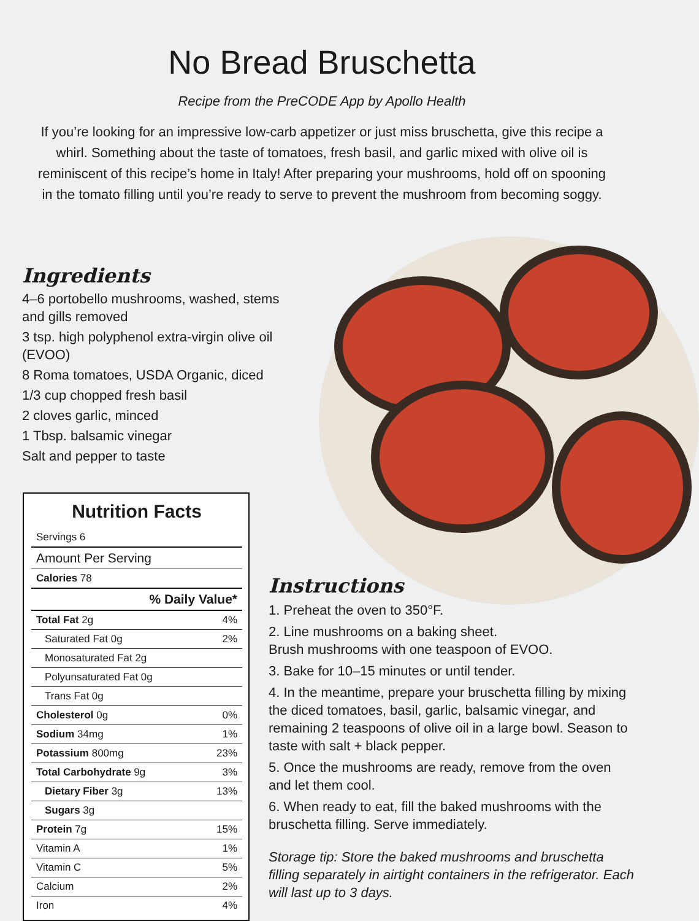No Bread Bruschetta
Recipe from the PreCODE App by Apollo Health
If you’re looking for an impressive low-carb appetizer or just miss bruschetta, give this recipe a whirl. Something about the taste of tomatoes, fresh basil, and garlic mixed with olive oil is reminiscent of this recipe’s home in Italy! After preparing your mushrooms, hold off on spooning in the tomato filling until you’re ready to serve to prevent the mushroom from becoming soggy.
Ingredients
4–6 portobello mushrooms, washed, stems and gills removed
3 tsp. high polyphenol extra-virgin olive oil (EVOO)
8 Roma tomatoes, USDA Organic, diced
1/3 cup chopped fresh basil
2 cloves garlic, minced
1 Tbsp. balsamic vinegar
Salt and pepper to taste
Nutrition Facts
| Servings 6 | |
| Amount Per Serving | |
| Calories 78 | |
| % Daily Value* | |
| Total Fat 2g | 4% |
| Saturated Fat 0g | 2% |
| Monosaturated Fat 2g | |
| Polyunsaturated Fat 0g | |
| Trans Fat 0g | |
| Cholesterol 0g | 0% |
| Sodium 34mg | 1% |
| Potassium 800mg | 23% |
| Total Carbohydrate 9g | 3% |
| Dietary Fiber 3g | 13% |
| Sugars 3g | |
| Protein 7g | 15% |
| Vitamin A | 1% |
| Vitamin C | 5% |
| Calcium | 2% |
| Iron | 4% |
Instructions
1. Preheat the oven to 350°F.
2. Line mushrooms on a baking sheet.
Brush mushrooms with one teaspoon of EVOO.
3. Bake for 10–15 minutes or until tender.
4. In the meantime, prepare your bruschetta filling by mixing the diced tomatoes, basil, garlic, balsamic vinegar, and remaining 2 teaspoons of olive oil in a large bowl. Season to taste with salt + black pepper.
5. Once the mushrooms are ready, remove from the oven and let them cool.
6. When ready to eat, fill the baked mushrooms with the bruschetta filling. Serve immediately.
Storage tip: Store the baked mushrooms and bruschetta filling separately in airtight containers in the refrigerator. Each will last up to 3 days.